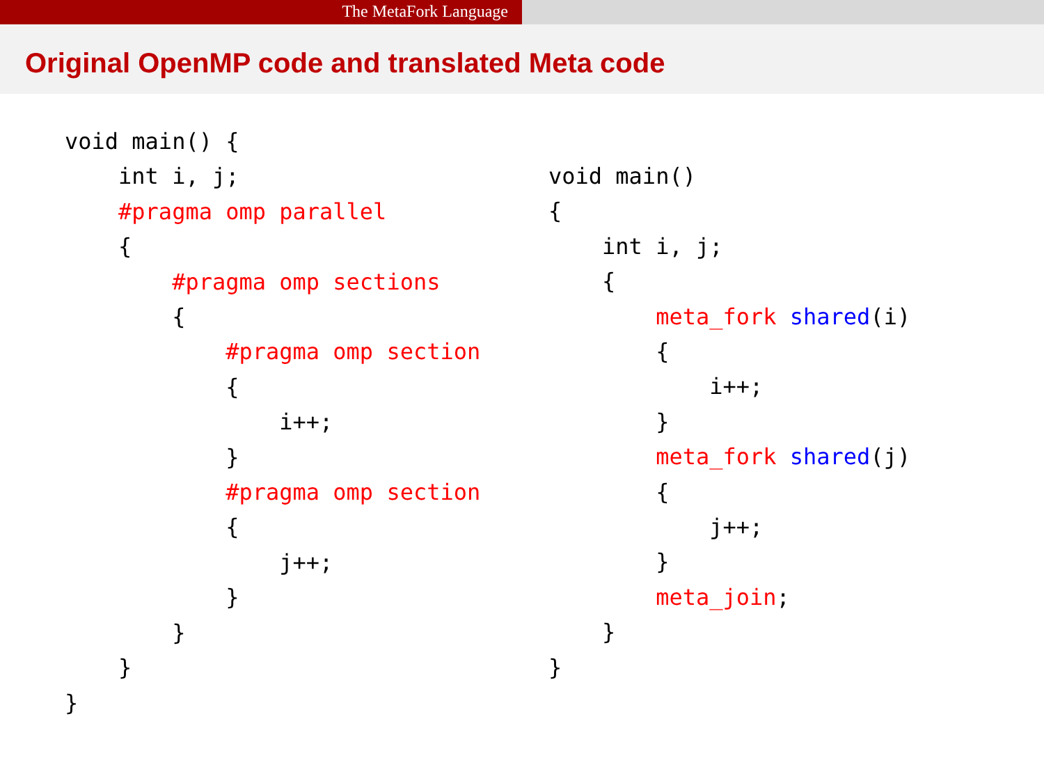The MetaFork Language
Original OpenMP code and translated Meta code
void main() {
    int i, j;
    #pragma omp parallel
    {
        #pragma omp sections
        {
            #pragma omp section
            {
                i++;
            }
            #pragma omp section
            {
                j++;
            }
        }
    }
}
void main()
{
    int i, j;
    {
        meta_fork shared(i)
        {
            i++;
        }
        meta_fork shared(j)
        {
            j++;
        }
        meta_join;
    }
}